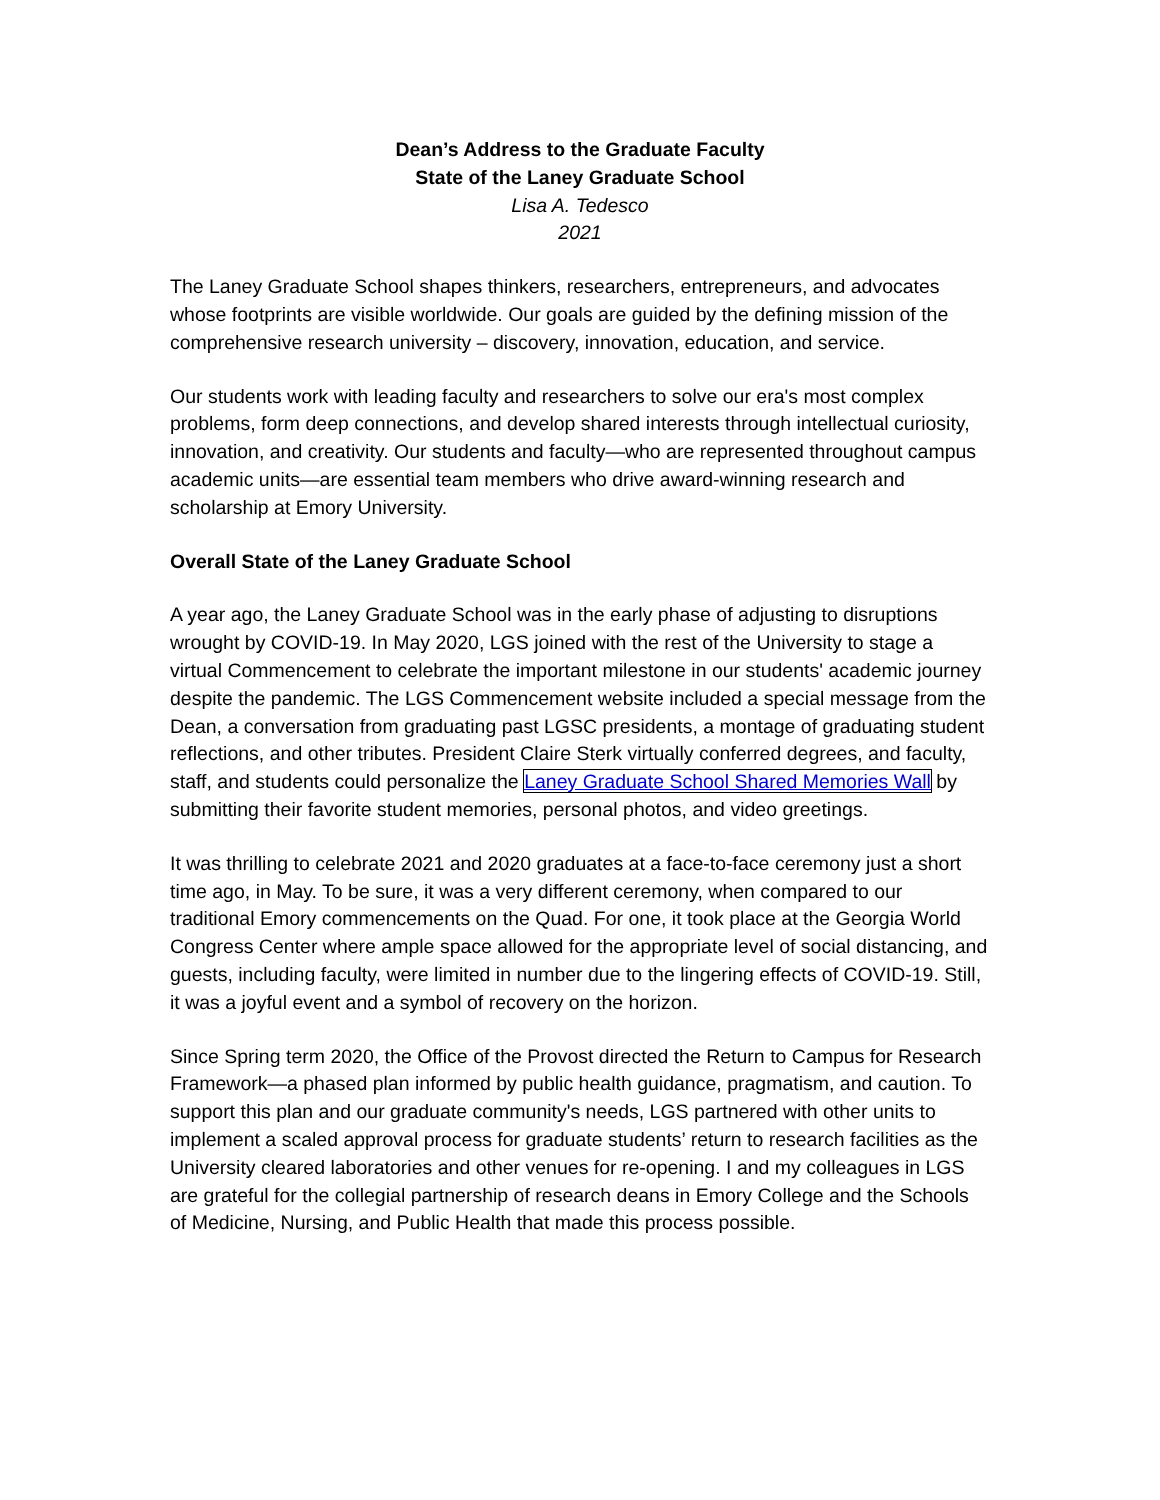Dean’s Address to the Graduate Faculty
State of the Laney Graduate School
Lisa A. Tedesco
2021
The Laney Graduate School shapes thinkers, researchers, entrepreneurs, and advocates whose footprints are visible worldwide. Our goals are guided by the defining mission of the comprehensive research university – discovery, innovation, education, and service.
Our students work with leading faculty and researchers to solve our era's most complex problems, form deep connections, and develop shared interests through intellectual curiosity, innovation, and creativity. Our students and faculty—who are represented throughout campus academic units—are essential team members who drive award-winning research and scholarship at Emory University.
Overall State of the Laney Graduate School
A year ago, the Laney Graduate School was in the early phase of adjusting to disruptions wrought by COVID-19. In May 2020, LGS joined with the rest of the University to stage a virtual Commencement to celebrate the important milestone in our students' academic journey despite the pandemic. The LGS Commencement website included a special message from the Dean, a conversation from graduating past LGSC presidents, a montage of graduating student reflections, and other tributes. President Claire Sterk virtually conferred degrees, and faculty, staff, and students could personalize the Laney Graduate School Shared Memories Wall by submitting their favorite student memories, personal photos, and video greetings.
It was thrilling to celebrate 2021 and 2020 graduates at a face-to-face ceremony just a short time ago, in May. To be sure, it was a very different ceremony, when compared to our traditional Emory commencements on the Quad. For one, it took place at the Georgia World Congress Center where ample space allowed for the appropriate level of social distancing, and guests, including faculty, were limited in number due to the lingering effects of COVID-19. Still, it was a joyful event and a symbol of recovery on the horizon.
Since Spring term 2020, the Office of the Provost directed the Return to Campus for Research Framework—a phased plan informed by public health guidance, pragmatism, and caution. To support this plan and our graduate community's needs, LGS partnered with other units to implement a scaled approval process for graduate students’ return to research facilities as the University cleared laboratories and other venues for re-opening. I and my colleagues in LGS are grateful for the collegial partnership of research deans in Emory College and the Schools of Medicine, Nursing, and Public Health that made this process possible.